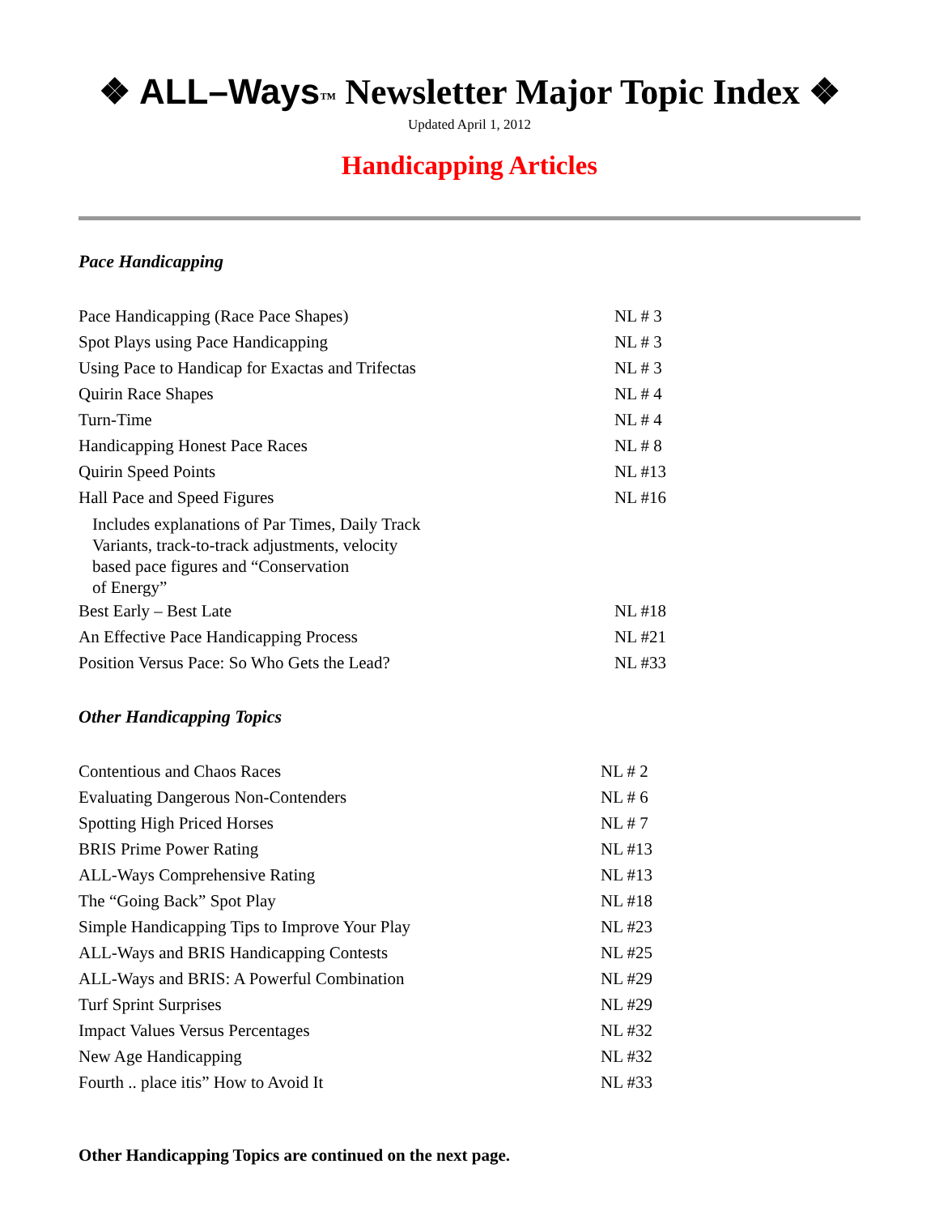❖ ALL–Ways™ Newsletter Major Topic Index ❖
Updated April 1, 2012
Handicapping Articles
Pace Handicapping
| Pace Handicapping (Race Pace Shapes) | NL # 3 |
| Spot Plays using Pace Handicapping | NL # 3 |
| Using Pace to Handicap for Exactas and Trifectas | NL # 3 |
| Quirin Race Shapes | NL # 4 |
| Turn-Time | NL # 4 |
| Handicapping Honest Pace Races | NL # 8 |
| Quirin Speed Points | NL #13 |
| Hall Pace and Speed Figures | NL #16 |
| Includes explanations of Par Times, Daily Track Variants, track-to-track adjustments, velocity based pace figures and “Conservation of Energy” | |
| Best Early – Best Late | NL #18 |
| An Effective Pace Handicapping Process | NL #21 |
| Position Versus Pace: So Who Gets the Lead? | NL #33 |
Other Handicapping Topics
| Contentious and Chaos Races | NL # 2 |
| Evaluating Dangerous Non-Contenders | NL # 6 |
| Spotting High Priced Horses | NL # 7 |
| BRIS Prime Power Rating | NL #13 |
| ALL-Ways Comprehensive Rating | NL #13 |
| The “Going Back” Spot Play | NL #18 |
| Simple Handicapping Tips to Improve Your Play | NL #23 |
| ALL-Ways and BRIS Handicapping Contests | NL #25 |
| ALL-Ways and BRIS: A Powerful Combination | NL #29 |
| Turf Sprint Surprises | NL #29 |
| Impact Values Versus Percentages | NL #32 |
| New Age Handicapping | NL #32 |
| Fourth .. place itis” How to Avoid It | NL #33 |
Other Handicapping Topics are continued on the next page.